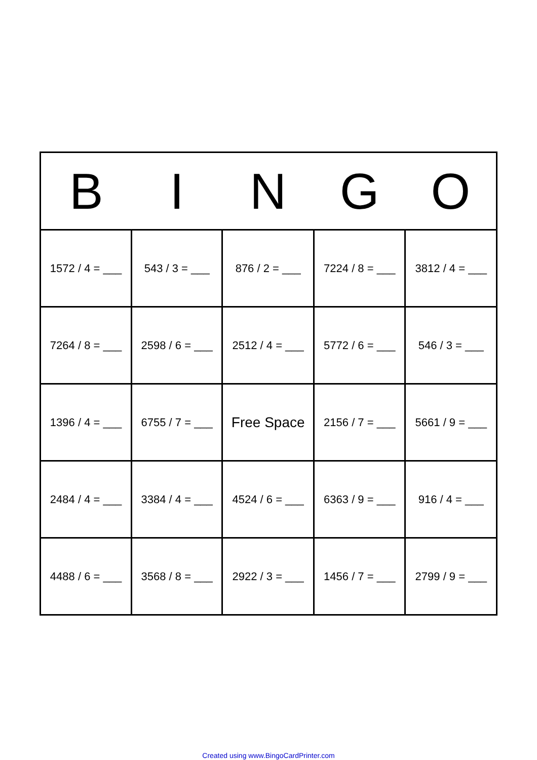| B | I | N | G | O |
| --- | --- | --- | --- | --- |
| 1572 / 4 = ___ | 543 / 3 = ___ | 876 / 2 = ___ | 7224 / 8 = ___ | 3812 / 4 = ___ |
| 7264 / 8 = ___ | 2598 / 6 = ___ | 2512 / 4 = ___ | 5772 / 6 = ___ | 546 / 3 = ___ |
| 1396 / 4 = ___ | 6755 / 7 = ___ | Free Space | 2156 / 7 = ___ | 5661 / 9 = ___ |
| 2484 / 4 = ___ | 3384 / 4 = ___ | 4524 / 6 = ___ | 6363 / 9 = ___ | 916 / 4 = ___ |
| 4488 / 6 = ___ | 3568 / 8 = ___ | 2922 / 3 = ___ | 1456 / 7 = ___ | 2799 / 9 = ___ |
Created using www.BingoCardPrinter.com